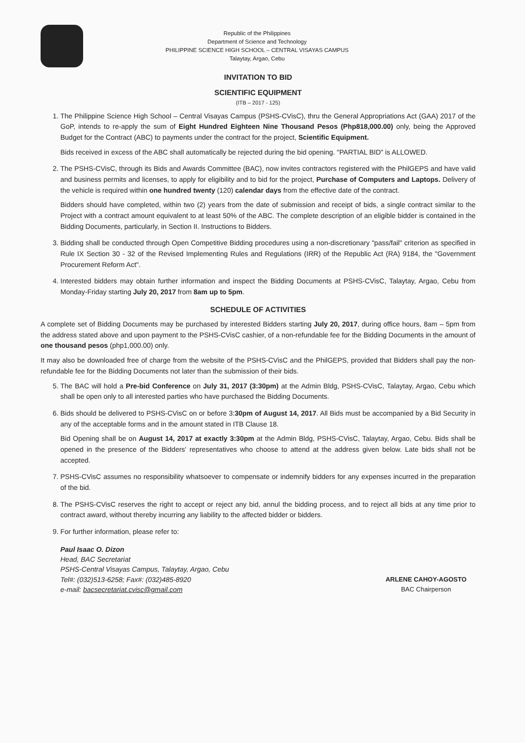Republic of the Philippines
Department of Science and Technology
PHILIPPINE SCIENCE HIGH SCHOOL – CENTRAL VISAYAS CAMPUS
Talaytay, Argao, Cebu
INVITATION TO BID
SCIENTIFIC EQUIPMENT
(ITB – 2017 - 125)
1. The Philippine Science High School – Central Visayas Campus (PSHS-CVisC), thru the General Appropriations Act (GAA) 2017 of the GoP, intends to re-apply the sum of Eight Hundred Eighteen Nine Thousand Pesos (Php818,000.00) only, being the Approved Budget for the Contract (ABC) to payments under the contract for the project, Scientific Equipment.
Bids received in excess of the ABC shall automatically be rejected during the bid opening. "PARTIAL BID" is ALLOWED.
2. The PSHS-CVisC, through its Bids and Awards Committee (BAC), now invites contractors registered with the PhilGEPS and have valid and business permits and licenses, to apply for eligibility and to bid for the project, Purchase of Computers and Laptops. Delivery of the vehicle is required within one hundred twenty (120) calendar days from the effective date of the contract.
Bidders should have completed, within two (2) years from the date of submission and receipt of bids, a single contract similar to the Project with a contract amount equivalent to at least 50% of the ABC. The complete description of an eligible bidder is contained in the Bidding Documents, particularly, in Section II. Instructions to Bidders.
3. Bidding shall be conducted through Open Competitive Bidding procedures using a non-discretionary "pass/fail" criterion as specified in Rule IX Section 30 - 32 of the Revised Implementing Rules and Regulations (IRR) of the Republic Act (RA) 9184, the "Government Procurement Reform Act".
4. Interested bidders may obtain further information and inspect the Bidding Documents at PSHS-CVisC, Talaytay, Argao, Cebu from Monday-Friday starting July 20, 2017 from 8am up to 5pm.
SCHEDULE OF ACTIVITIES
A complete set of Bidding Documents may be purchased by interested Bidders starting July 20, 2017, during office hours, 8am – 5pm from the address stated above and upon payment to the PSHS-CVisC cashier, of a non-refundable fee for the Bidding Documents in the amount of one thousand pesos (php1,000.00) only.
It may also be downloaded free of charge from the website of the PSHS-CVisC and the PhilGEPS, provided that Bidders shall pay the non-refundable fee for the Bidding Documents not later than the submission of their bids.
5. The BAC will hold a Pre-bid Conference on July 31, 2017 (3:30pm) at the Admin Bldg, PSHS-CVisC, Talaytay, Argao, Cebu which shall be open only to all interested parties who have purchased the Bidding Documents.
6. Bids should be delivered to PSHS-CVisC on or before 3:30pm of August 14, 2017. All Bids must be accompanied by a Bid Security in any of the acceptable forms and in the amount stated in ITB Clause 18.
Bid Opening shall be on August 14, 2017 at exactly 3:30pm at the Admin Bldg, PSHS-CVisC, Talaytay, Argao, Cebu. Bids shall be opened in the presence of the Bidders' representatives who choose to attend at the address given below. Late bids shall not be accepted.
7. PSHS-CVisC assumes no responsibility whatsoever to compensate or indemnify bidders for any expenses incurred in the preparation of the bid.
8. The PSHS-CVisC reserves the right to accept or reject any bid, annul the bidding process, and to reject all bids at any time prior to contract award, without thereby incurring any liability to the affected bidder or bidders.
9. For further information, please refer to:
Paul Isaac O. Dizon
Head, BAC Secretariat
PSHS-Central Visayas Campus, Talaytay, Argao, Cebu
Tel#: (032)513-6258; Fax#: (032)485-8920
e-mail: bacsecretariat.cvisc@gmail.com
ARLENE CAHOY-AGOSTO
BAC Chairperson